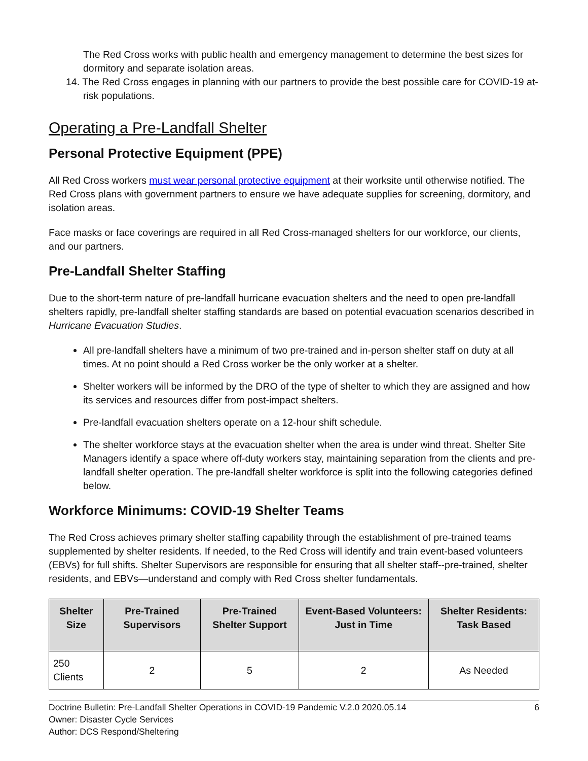The Red Cross works with public health and emergency management to determine the best sizes for dormitory and separate isolation areas.
14. The Red Cross engages in planning with our partners to provide the best possible care for COVID-19 at-risk populations.
Operating a Pre-Landfall Shelter
Personal Protective Equipment (PPE)
All Red Cross workers must wear personal protective equipment at their worksite until otherwise notified. The Red Cross plans with government partners to ensure we have adequate supplies for screening, dormitory, and isolation areas.
Face masks or face coverings are required in all Red Cross-managed shelters for our workforce, our clients, and our partners.
Pre-Landfall Shelter Staffing
Due to the short-term nature of pre-landfall hurricane evacuation shelters and the need to open pre-landfall shelters rapidly, pre-landfall shelter staffing standards are based on potential evacuation scenarios described in Hurricane Evacuation Studies.
All pre-landfall shelters have a minimum of two pre-trained and in-person shelter staff on duty at all times. At no point should a Red Cross worker be the only worker at a shelter.
Shelter workers will be informed by the DRO of the type of shelter to which they are assigned and how its services and resources differ from post-impact shelters.
Pre-landfall evacuation shelters operate on a 12-hour shift schedule.
The shelter workforce stays at the evacuation shelter when the area is under wind threat. Shelter Site Managers identify a space where off-duty workers stay, maintaining separation from the clients and pre-landfall shelter operation. The pre-landfall shelter workforce is split into the following categories defined below.
Workforce Minimums: COVID-19 Shelter Teams
The Red Cross achieves primary shelter staffing capability through the establishment of pre-trained teams supplemented by shelter residents. If needed, to the Red Cross will identify and train event-based volunteers (EBVs) for full shifts. Shelter Supervisors are responsible for ensuring that all shelter staff--pre-trained, shelter residents, and EBVs—understand and comply with Red Cross shelter fundamentals.
| Shelter Size | Pre-Trained Supervisors | Pre-Trained Shelter Support | Event-Based Volunteers: Just in Time | Shelter Residents: Task Based |
| --- | --- | --- | --- | --- |
| 250 Clients | 2 | 5 | 2 | As Needed |
Doctrine Bulletin: Pre-Landfall Shelter Operations in COVID-19 Pandemic V.2.0 2020.05.14 6
Owner: Disaster Cycle Services
Author: DCS Respond/Sheltering